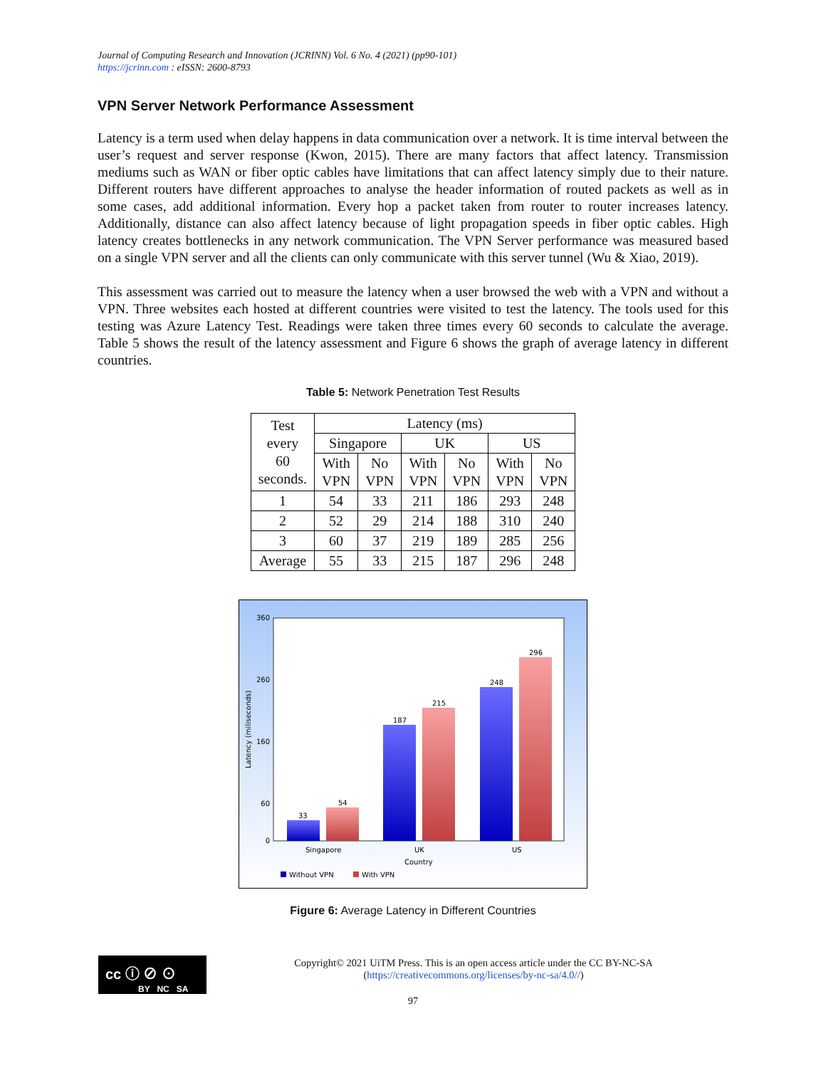Journal of Computing Research and Innovation (JCRINN) Vol. 6 No. 4 (2021) (pp90-101)
https://jcrinn.com : eISSN: 2600-8793
VPN Server Network Performance Assessment
Latency is a term used when delay happens in data communication over a network. It is time interval between the user’s request and server response (Kwon, 2015). There are many factors that affect latency. Transmission mediums such as WAN or fiber optic cables have limitations that can affect latency simply due to their nature. Different routers have different approaches to analyse the header information of routed packets as well as in some cases, add additional information. Every hop a packet taken from router to router increases latency. Additionally, distance can also affect latency because of light propagation speeds in fiber optic cables. High latency creates bottlenecks in any network communication. The VPN Server performance was measured based on a single VPN server and all the clients can only communicate with this server tunnel (Wu & Xiao, 2019).
This assessment was carried out to measure the latency when a user browsed the web with a VPN and without a VPN. Three websites each hosted at different countries were visited to test the latency. The tools used for this testing was Azure Latency Test. Readings were taken three times every 60 seconds to calculate the average. Table 5 shows the result of the latency assessment and Figure 6 shows the graph of average latency in different countries.
Table 5: Network Penetration Test Results
| Test every 60 seconds. | Latency (ms) | | | | | |
| --- | --- | --- | --- | --- | --- | --- |
| | Singapore | | UK | | US | |
| | With VPN | No VPN | With VPN | No VPN | With VPN | No VPN |
| 1 | 54 | 33 | 211 | 186 | 293 | 248 |
| 2 | 52 | 29 | 214 | 188 | 310 | 240 |
| 3 | 60 | 37 | 219 | 189 | 285 | 256 |
| Average | 55 | 33 | 215 | 187 | 296 | 248 |
360
260
160
60
0
Latency (miliseconds)
33
54
187
215
248
296
Singapore
UK
US
Country
Without VPN
With VPN
Figure 6: Average Latency in Different Countries
cc ⓘ ⊘ ⊙
BY NC SA
Copyright© 2021 UiTM Press. This is an open access article under the CC BY-NC-SA (https://creativecommons.org/licenses/by-nc-sa/4.0//)
97